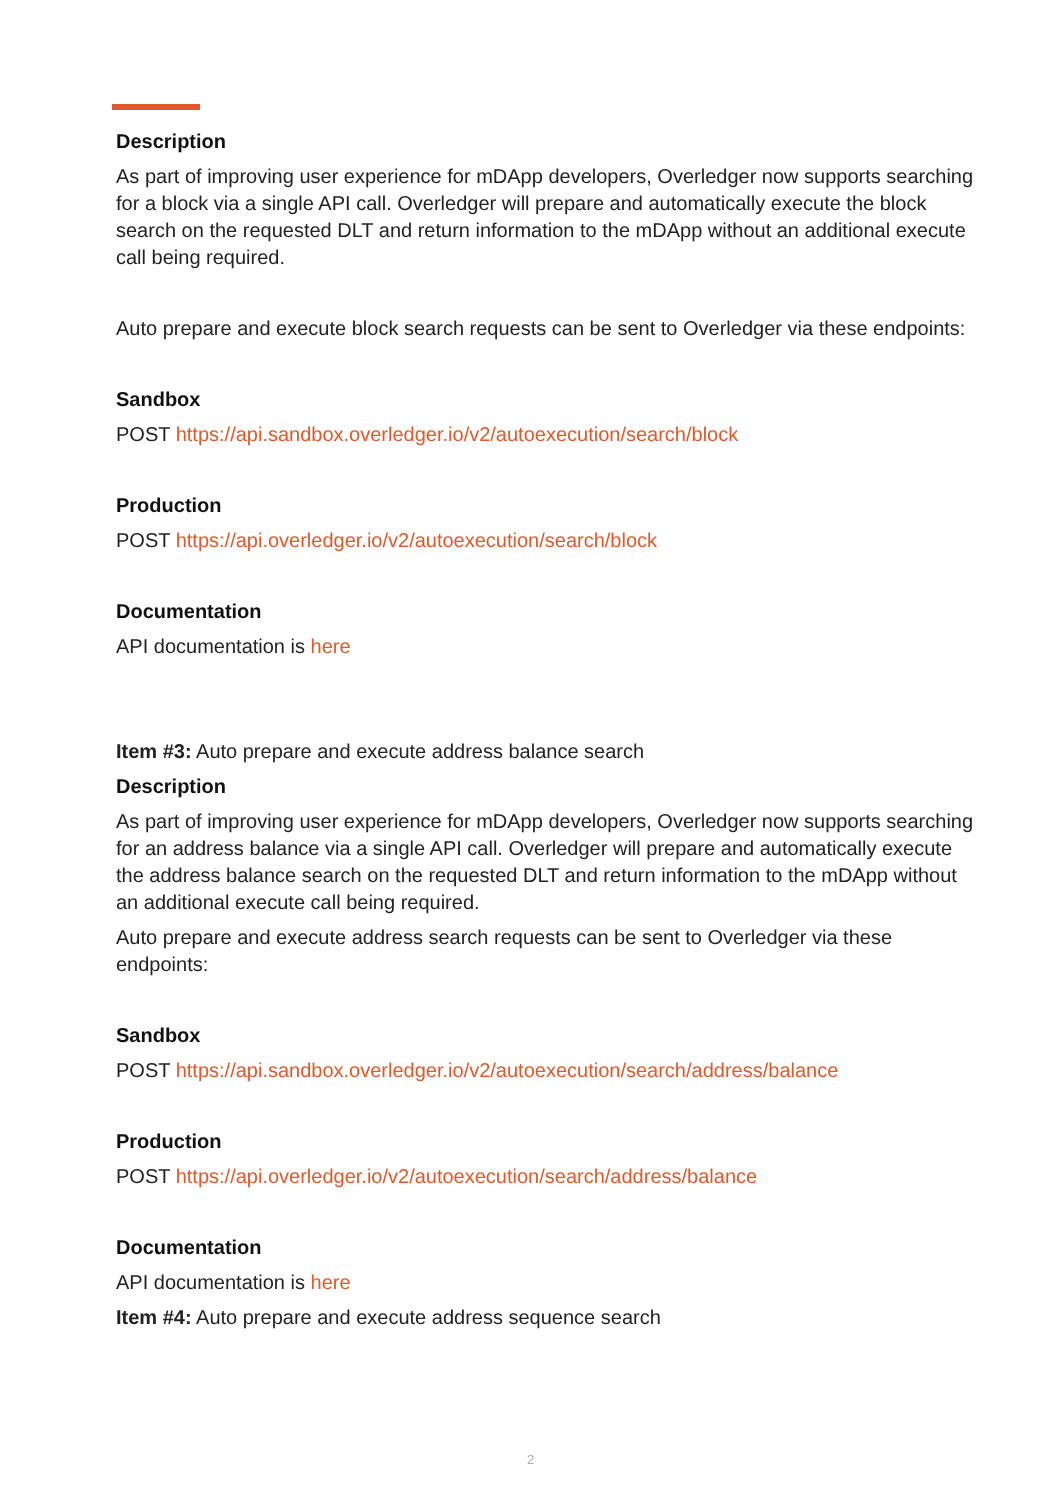Description
As part of improving user experience for mDApp developers, Overledger now supports searching for a block via a single API call. Overledger will prepare and automatically execute the block search on the requested DLT and return information to the mDApp without an additional execute call being required.
Auto prepare and execute block search requests can be sent to Overledger via these endpoints:
Sandbox
POST https://api.sandbox.overledger.io/v2/autoexecution/search/block
Production
POST https://api.overledger.io/v2/autoexecution/search/block
Documentation
API documentation is here
Item #3: Auto prepare and execute address balance search
Description
As part of improving user experience for mDApp developers, Overledger now supports searching for an address balance via a single API call. Overledger will prepare and automatically execute the address balance search on the requested DLT and return information to the mDApp without an additional execute call being required.
Auto prepare and execute address search requests can be sent to Overledger via these endpoints:
Sandbox
POST https://api.sandbox.overledger.io/v2/autoexecution/search/address/balance
Production
POST https://api.overledger.io/v2/autoexecution/search/address/balance
Documentation
API documentation is here
Item #4: Auto prepare and execute address sequence search
2